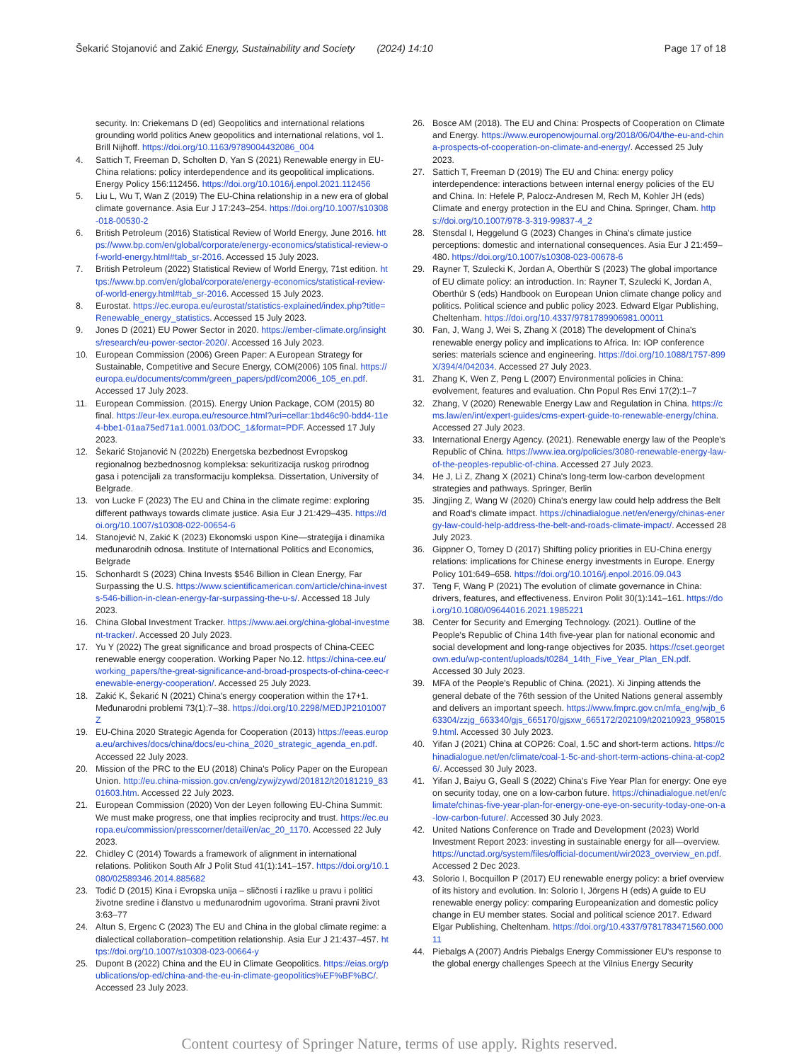Šekarić Stojanović and Zakić Energy, Sustainability and Society (2024) 14:10 Page 17 of 18
security. In: Criekemans D (ed) Geopolitics and international relations grounding world politics Anew geopolitics and international relations, vol 1. Brill Nijhoff. https://doi.org/10.1163/9789004432086_004
4. Sattich T, Freeman D, Scholten D, Yan S (2021) Renewable energy in EU-China relations: policy interdependence and its geopolitical implications. Energy Policy 156:112456. https://doi.org/10.1016/j.enpol.2021.112456
5. Liu L, Wu T, Wan Z (2019) The EU-China relationship in a new era of global climate governance. Asia Eur J 17:243–254. https://doi.org/10.1007/s10308-018-00530-2
6. British Petroleum (2016) Statistical Review of World Energy, June 2016. https://www.bp.com/en/global/corporate/energy-economics/statistical-review-of-world-energy.html#tab_sr-2016. Accessed 15 July 2023.
7. British Petroleum (2022) Statistical Review of World Energy, 71st edition. https://www.bp.com/en/global/corporate/energy-economics/statistical-review-of-world-energy.html#tab_sr-2016. Accessed 15 July 2023.
8. Eurostat. https://ec.europa.eu/eurostat/statistics-explained/index.php?title=Renewable_energy_statistics. Accessed 15 July 2023.
9. Jones D (2021) EU Power Sector in 2020. https://ember-climate.org/insights/research/eu-power-sector-2020/. Accessed 16 July 2023.
10. European Commission (2006) Green Paper: A European Strategy for Sustainable, Competitive and Secure Energy, COM(2006) 105 final. https://europa.eu/documents/comm/green_papers/pdf/com2006_105_en.pdf. Accessed 17 July 2023.
11. European Commission. (2015). Energy Union Package, COM (2015) 80 final. https://eur-lex.europa.eu/resource.html?uri=cellar:1bd46c90-bdd4-11e4-bbe1-01aa75ed71a1.0001.03/DOC_1&format=PDF. Accessed 17 July 2023.
12. Šekarić Stojanović N (2022b) Energetska bezbednost Evropskog regionalnog bezbednosnog kompleksa: sekuritizacija ruskog prirodnog gasa i potencijali za transformaciju kompleksa. Dissertation, University of Belgrade.
13. von Lucke F (2023) The EU and China in the climate regime: exploring different pathways towards climate justice. Asia Eur J 21:429–435. https://doi.org/10.1007/s10308-022-00654-6
14. Stanojević N, Zakić K (2023) Ekonomski uspon Kine—strategija i dinamika međunarodnih odnosa. Institute of International Politics and Economics, Belgrade
15. Schonhardt S (2023) China Invests $546 Billion in Clean Energy, Far Surpassing the U.S. https://www.scientificamerican.com/article/china-invests-546-billion-in-clean-energy-far-surpassing-the-u-s/. Accessed 18 July 2023.
16. China Global Investment Tracker. https://www.aei.org/china-global-investment-tracker/. Accessed 20 July 2023.
17. Yu Y (2022) The great significance and broad prospects of China-CEEC renewable energy cooperation. Working Paper No.12. https://china-cee.eu/working_papers/the-great-significance-and-broad-prospects-of-china-ceec-renewable-energy-cooperation/. Accessed 25 July 2023.
18. Zakić K, Šekarić N (2021) China's energy cooperation within the 17+1. Međunarodni problemi 73(1):7–38. https://doi.org/10.2298/MEDJP2101007Z
19. EU-China 2020 Strategic Agenda for Cooperation (2013) https://eeas.europa.eu/archives/docs/china/docs/eu-china_2020_strategic_agenda_en.pdf. Accessed 22 July 2023.
20. Mission of the PRC to the EU (2018) China's Policy Paper on the European Union. http://eu.china-mission.gov.cn/eng/zywj/zywd/201812/t20181219_8301603.htm. Accessed 22 July 2023.
21. European Commission (2020) Von der Leyen following EU-China Summit: We must make progress, one that implies reciprocity and trust. https://ec.europa.eu/commission/presscorner/detail/en/ac_20_1170. Accessed 22 July 2023.
22. Chidley C (2014) Towards a framework of alignment in international relations. Politikon South Afr J Polit Stud 41(1):141–157. https://doi.org/10.1080/02589346.2014.885682
23. Todić D (2015) Kina i Evropska unija – sličnosti i razlike u pravu i politici životne sredine i članstvo u međunarodnim ugovorima. Strani pravni život 3:63–77
24. Altun S, Ergenc C (2023) The EU and China in the global climate regime: a dialectical collaboration–competition relationship. Asia Eur J 21:437–457. https://doi.org/10.1007/s10308-023-00664-y
25. Dupont B (2022) China and the EU in Climate Geopolitics. https://eias.org/publications/op-ed/china-and-the-eu-in-climate-geopolitics%EF%BF%BC/. Accessed 23 July 2023.
26. Bosce AM (2018). The EU and China: Prospects of Cooperation on Climate and Energy. https://www.europenowjournal.org/2018/06/04/the-eu-and-china-prospects-of-cooperation-on-climate-and-energy/. Accessed 25 July 2023.
27. Sattich T, Freeman D (2019) The EU and China: energy policy interdependence: interactions between internal energy policies of the EU and China. In: Hefele P, Palocz-Andresen M, Rech M, Kohler JH (eds) Climate and energy protection in the EU and China. Springer, Cham. https://doi.org/10.1007/978-3-319-99837-4_2
28. Stensdal I, Heggelund G (2023) Changes in China's climate justice perceptions: domestic and international consequences. Asia Eur J 21:459–480. https://doi.org/10.1007/s10308-023-00678-6
29. Rayner T, Szulecki K, Jordan A, Oberthür S (2023) The global importance of EU climate policy: an introduction. In: Rayner T, Szulecki K, Jordan A, Oberthür S (eds) Handbook on European Union climate change policy and politics. Political science and public policy 2023. Edward Elgar Publishing, Cheltenham. https://doi.org/10.4337/9781789906981.00011
30. Fan, J, Wang J, Wei S, Zhang X (2018) The development of China's renewable energy policy and implications to Africa. In: IOP conference series: materials science and engineering. https://doi.org/10.1088/1757-899X/394/4/042034. Accessed 27 July 2023.
31. Zhang K, Wen Z, Peng L (2007) Environmental policies in China: evolvement, features and evaluation. Chn Popul Res Envi 17(2):1–7
32. Zhang, V (2020) Renewable Energy Law and Regulation in China. https://cms.law/en/int/expert-guides/cms-expert-guide-to-renewable-energy/china. Accessed 27 July 2023.
33. International Energy Agency. (2021). Renewable energy law of the People's Republic of China. https://www.iea.org/policies/3080-renewable-energy-law-of-the-peoples-republic-of-china. Accessed 27 July 2023.
34. He J, Li Z, Zhang X (2021) China's long-term low-carbon development strategies and pathways. Springer, Berlin
35. Jingjing Z, Wang W (2020) China's energy law could help address the Belt and Road's climate impact. https://chinadialogue.net/en/energy/chinas-energy-law-could-help-address-the-belt-and-roads-climate-impact/. Accessed 28 July 2023.
36. Gippner O, Torney D (2017) Shifting policy priorities in EU-China energy relations: implications for Chinese energy investments in Europe. Energy Policy 101:649–658. https://doi.org/10.1016/j.enpol.2016.09.043
37. Teng F, Wang P (2021) The evolution of climate governance in China: drivers, features, and effectiveness. Environ Polit 30(1):141–161. https://doi.org/10.1080/09644016.2021.1985221
38. Center for Security and Emerging Technology. (2021). Outline of the People's Republic of China 14th five-year plan for national economic and social development and long-range objectives for 2035. https://cset.georgetown.edu/wp-content/uploads/t0284_14th_Five_Year_Plan_EN.pdf. Accessed 30 July 2023.
39. MFA of the People's Republic of China. (2021). Xi Jinping attends the general debate of the 76th session of the United Nations general assembly and delivers an important speech. https://www.fmprc.gov.cn/mfa_eng/wjb_663304/zzjg_663340/gjs_665170/gjsxw_665172/202109/t20210923_9580159.html. Accessed 30 July 2023.
40. Yifan J (2021) China at COP26: Coal, 1.5C and short-term actions. https://chinadialogue.net/en/climate/coal-1-5c-and-short-term-actions-china-at-cop26/. Accessed 30 July 2023.
41. Yifan J, Baiyu G, Geall S (2022) China's Five Year Plan for energy: One eye on security today, one on a low-carbon future. https://chinadialogue.net/en/climate/chinas-five-year-plan-for-energy-one-eye-on-security-today-one-on-a-low-carbon-future/. Accessed 30 July 2023.
42. United Nations Conference on Trade and Development (2023) World Investment Report 2023: investing in sustainable energy for all—overview. https://unctad.org/system/files/official-document/wir2023_overview_en.pdf. Accessed 2 Dec 2023.
43. Solorio I, Bocquillon P (2017) EU renewable energy policy: a brief overview of its history and evolution. In: Solorio I, Jörgens H (eds) A guide to EU renewable energy policy: comparing Europeanization and domestic policy change in EU member states. Social and political science 2017. Edward Elgar Publishing, Cheltenham. https://doi.org/10.4337/9781783471560.00011
44. Piebalgs A (2007) Andris Piebalgs Energy Commissioner EU's response to the global energy challenges Speech at the Vilnius Energy Security
Content courtesy of Springer Nature, terms of use apply. Rights reserved.